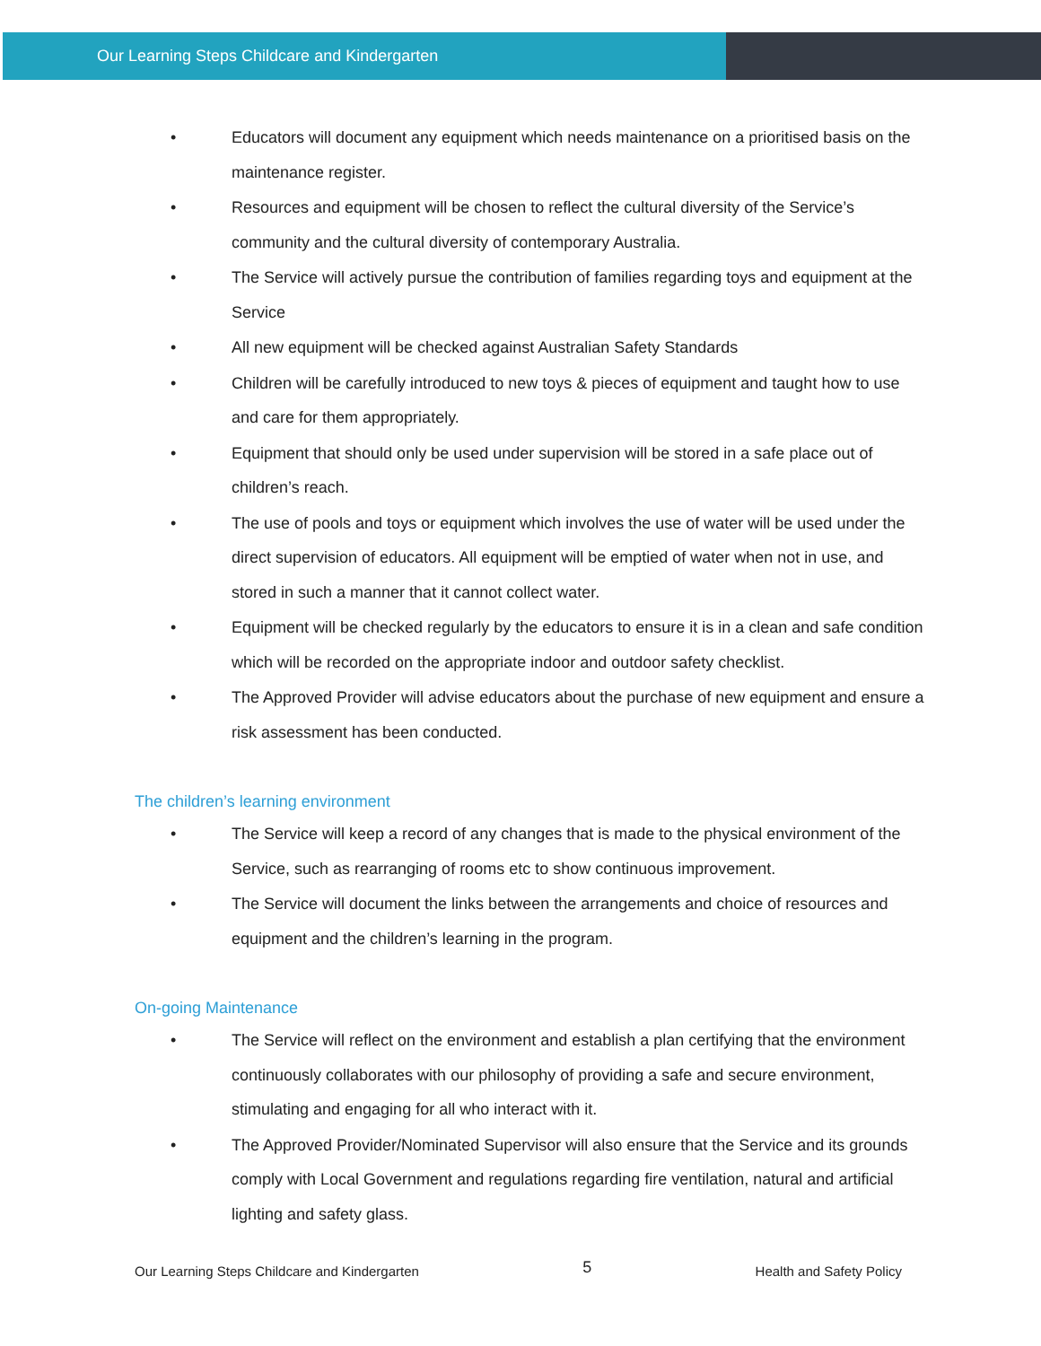Our Learning Steps Childcare and Kindergarten
• Educators will document any equipment which needs maintenance on a prioritised basis on the maintenance register.
• Resources and equipment will be chosen to reflect the cultural diversity of the Service’s community and the cultural diversity of contemporary Australia.
• The Service will actively pursue the contribution of families regarding toys and equipment at the Service
• All new equipment will be checked against Australian Safety Standards
• Children will be carefully introduced to new toys & pieces of equipment and taught how to use and care for them appropriately.
• Equipment that should only be used under supervision will be stored in a safe place out of children’s reach.
• The use of pools and toys or equipment which involves the use of water will be used under the direct supervision of educators. All equipment will be emptied of water when not in use, and stored in such a manner that it cannot collect water.
• Equipment will be checked regularly by the educators to ensure it is in a clean and safe condition which will be recorded on the appropriate indoor and outdoor safety checklist.
• The Approved Provider will advise educators about the purchase of new equipment and ensure a risk assessment has been conducted.
The children’s learning environment
• The Service will keep a record of any changes that is made to the physical environment of the Service, such as rearranging of rooms etc to show continuous improvement.
• The Service will document the links between the arrangements and choice of resources and equipment and the children’s learning in the program.
On-going Maintenance
• The Service will reflect on the environment and establish a plan certifying that the environment continuously collaborates with our philosophy of providing a safe and secure environment, stimulating and engaging for all who interact with it.
• The Approved Provider/Nominated Supervisor will also ensure that the Service and its grounds comply with Local Government and regulations regarding fire ventilation, natural and artificial lighting and safety glass.
Our Learning Steps Childcare and Kindergarten
5
Health and Safety Policy